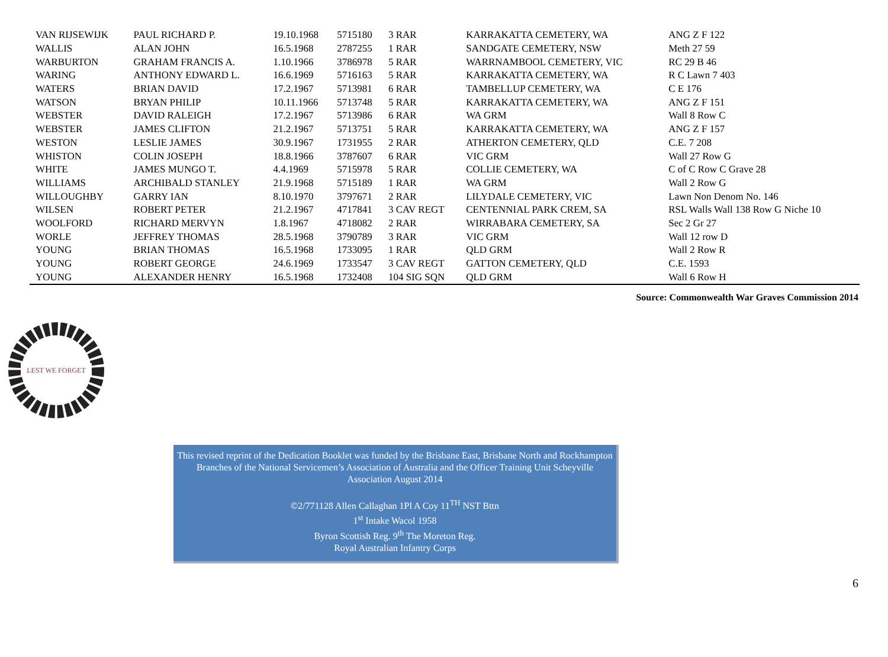| VAN RIJSEWIJK | PAUL RICHARD P. | 19.10.1968 | 5715180 | 3 RAR | KARRAKATTA CEMETERY, WA | ANG Z F 122 |
| WALLIS | ALAN JOHN | 16.5.1968 | 2787255 | 1 RAR | SANDGATE CEMETERY, NSW | Meth 27 59 |
| WARBURTON | GRAHAM FRANCIS A. | 1.10.1966 | 3786978 | 5 RAR | WARRNAMBOOL CEMETERY, VIC | RC 29 B 46 |
| WARING | ANTHONY EDWARD L. | 16.6.1969 | 5716163 | 5 RAR | KARRAKATTA CEMETERY, WA | R C Lawn 7 403 |
| WATERS | BRIAN DAVID | 17.2.1967 | 5713981 | 6 RAR | TAMBELLUP CEMETERY, WA | C E 176 |
| WATSON | BRYAN PHILIP | 10.11.1966 | 5713748 | 5 RAR | KARRAKATTA CEMETERY, WA | ANG Z F 151 |
| WEBSTER | DAVID RALEIGH | 17.2.1967 | 5713986 | 6 RAR | WA GRM | Wall 8 Row C |
| WEBSTER | JAMES CLIFTON | 21.2.1967 | 5713751 | 5 RAR | KARRAKATTA CEMETERY, WA | ANG Z F 157 |
| WESTON | LESLIE JAMES | 30.9.1967 | 1731955 | 2 RAR | ATHERTON CEMETERY, QLD | C.E. 7 208 |
| WHISTON | COLIN JOSEPH | 18.8.1966 | 3787607 | 6 RAR | VIC GRM | Wall 27 Row G |
| WHITE | JAMES MUNGO T. | 4.4.1969 | 5715978 | 5 RAR | COLLIE CEMETERY, WA | C of C Row C Grave 28 |
| WILLIAMS | ARCHIBALD STANLEY | 21.9.1968 | 5715189 | 1 RAR | WA GRM | Wall 2 Row G |
| WILLOUGHBY | GARRY IAN | 8.10.1970 | 3797671 | 2 RAR | LILYDALE CEMETERY, VIC | Lawn Non Denom No. 146 |
| WILSEN | ROBERT PETER | 21.2.1967 | 4717841 | 3 CAV REGT | CENTENNIAL PARK CREM, SA | RSL Walls Wall 138 Row G Niche 10 |
| WOOLFORD | RICHARD MERVYN | 1.8.1967 | 4718082 | 2 RAR | WIRRABARA CEMETERY, SA | Sec 2 Gr 27 |
| WORLE | JEFFREY THOMAS | 28.5.1968 | 3790789 | 3 RAR | VIC GRM | Wall 12 row D |
| YOUNG | BRIAN THOMAS | 16.5.1968 | 1733095 | 1 RAR | QLD GRM | Wall 2 Row R |
| YOUNG | ROBERT GEORGE | 24.6.1969 | 1733547 | 3 CAV REGT | GATTON CEMETERY, QLD | C.E. 1593 |
| YOUNG | ALEXANDER HENRY | 16.5.1968 | 1732408 | 104 SIG SQN | QLD GRM | Wall 6 Row H |
Source: Commonwealth War Graves Commission 2014
LEST WE FORGET
This revised reprint of the Dedication Booklet was funded by the Brisbane East, Brisbane North and Rockhampton Branches of the National Servicemen’s Association of Australia and the Officer Training Unit Scheyville Association August 2014
©2/771128 Allen Callaghan 1Pl A Coy 11<sup>TH</sup> NST Bttn
1<sup>st</sup> Intake Wacol 1958
Byron Scottish Reg. 9<sup>th</sup> The Moreton Reg.
Royal Australian Infantry Corps
6